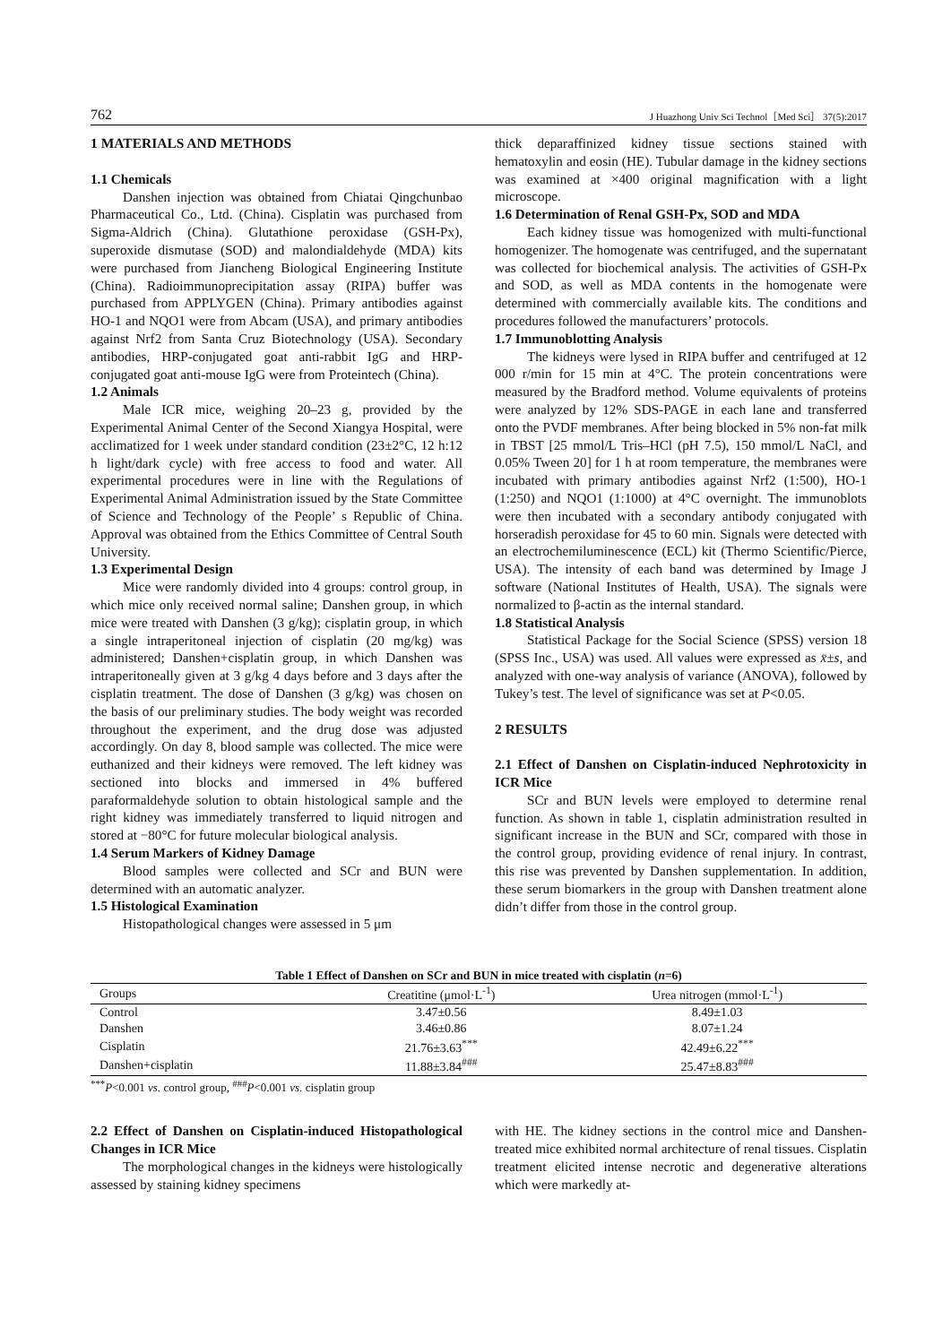762 J Huazhong Univ Sci Technol［Med Sci］ 37(5):2017
1 MATERIALS AND METHODS
1.1 Chemicals
Danshen injection was obtained from Chiatai Qingchunbao Pharmaceutical Co., Ltd. (China). Cisplatin was purchased from Sigma-Aldrich (China). Glutathione peroxidase (GSH-Px), superoxide dismutase (SOD) and malondialdehyde (MDA) kits were purchased from Jiancheng Biological Engineering Institute (China). Radioimmunoprecipitation assay (RIPA) buffer was purchased from APPLYGEN (China). Primary antibodies against HO-1 and NQO1 were from Abcam (USA), and primary antibodies against Nrf2 from Santa Cruz Biotechnology (USA). Secondary antibodies, HRP-conjugated goat anti-rabbit IgG and HRP-conjugated goat anti-mouse IgG were from Proteintech (China).
1.2 Animals
Male ICR mice, weighing 20–23 g, provided by the Experimental Animal Center of the Second Xiangya Hospital, were acclimatized for 1 week under standard condition (23±2°C, 12 h:12 h light/dark cycle) with free access to food and water. All experimental procedures were in line with the Regulations of Experimental Animal Administration issued by the State Committee of Science and Technology of the People’ s Republic of China. Approval was obtained from the Ethics Committee of Central South University.
1.3 Experimental Design
Mice were randomly divided into 4 groups: control group, in which mice only received normal saline; Danshen group, in which mice were treated with Danshen (3 g/kg); cisplatin group, in which a single intraperitoneal injection of cisplatin (20 mg/kg) was administered; Danshen+cisplatin group, in which Danshen was intraperitoneally given at 3 g/kg 4 days before and 3 days after the cisplatin treatment. The dose of Danshen (3 g/kg) was chosen on the basis of our preliminary studies. The body weight was recorded throughout the experiment, and the drug dose was adjusted accordingly. On day 8, blood sample was collected. The mice were euthanized and their kidneys were removed. The left kidney was sectioned into blocks and immersed in 4% buffered paraformaldehyde solution to obtain histological sample and the right kidney was immediately transferred to liquid nitrogen and stored at −80°C for future molecular biological analysis.
1.4 Serum Markers of Kidney Damage
Blood samples were collected and SCr and BUN were determined with an automatic analyzer.
1.5 Histological Examination
Histopathological changes were assessed in 5 μm
thick deparaffinized kidney tissue sections stained with hematoxylin and eosin (HE). Tubular damage in the kidney sections was examined at ×400 original magnification with a light microscope.
1.6 Determination of Renal GSH-Px, SOD and MDA
Each kidney tissue was homogenized with multi-functional homogenizer. The homogenate was centrifuged, and the supernatant was collected for biochemical analysis. The activities of GSH-Px and SOD, as well as MDA contents in the homogenate were determined with commercially available kits. The conditions and procedures followed the manufacturers’ protocols.
1.7 Immunoblotting Analysis
The kidneys were lysed in RIPA buffer and centrifuged at 12 000 r/min for 15 min at 4°C. The protein concentrations were measured by the Bradford method. Volume equivalents of proteins were analyzed by 12% SDS-PAGE in each lane and transferred onto the PVDF membranes. After being blocked in 5% non-fat milk in TBST [25 mmol/L Tris–HCl (pH 7.5), 150 mmol/L NaCl, and 0.05% Tween 20] for 1 h at room temperature, the membranes were incubated with primary antibodies against Nrf2 (1:500), HO-1 (1:250) and NQO1 (1:1000) at 4°C overnight. The immunoblots were then incubated with a secondary antibody conjugated with horseradish peroxidase for 45 to 60 min. Signals were detected with an electrochemiluminescence (ECL) kit (Thermo Scientific/Pierce, USA). The intensity of each band was determined by Image J software (National Institutes of Health, USA). The signals were normalized to β-actin as the internal standard.
1.8 Statistical Analysis
Statistical Package for the Social Science (SPSS) version 18 (SPSS Inc., USA) was used. All values were expressed as x̄±s, and analyzed with one-way analysis of variance (ANOVA), followed by Tukey’s test. The level of significance was set at P<0.05.
2 RESULTS
2.1 Effect of Danshen on Cisplatin-induced Nephrotoxicity in ICR Mice
SCr and BUN levels were employed to determine renal function. As shown in table 1, cisplatin administration resulted in significant increase in the BUN and SCr, compared with those in the control group, providing evidence of renal injury. In contrast, this rise was prevented by Danshen supplementation. In addition, these serum biomarkers in the group with Danshen treatment alone didn’t differ from those in the control group.
Table 1 Effect of Danshen on SCr and BUN in mice treated with cisplatin ( n =6)
| Groups | Creatitine (μmol·L<sup>-1</sup>) | Urea nitrogen (mmol·L<sup>-1</sup>) |
| --- | --- | --- |
| Control | 3.47±0.56 | 8.49±1.03 |
| Danshen | 3.46±0.86 | 8.07±1.24 |
| Cisplatin | 21.76±3.63<sup>***</sup> | 42.49±6.22<sup>***</sup> |
| Danshen+cisplatin | 11.88±3.84<sup>###</sup> | 25.47±8.83<sup>###</sup> |
<sup>***</sup> P<0.001 vs. control group, <sup>###</sup>P<0.001 vs. cisplatin group
2.2 Effect of Danshen on Cisplatin-induced Histopathological Changes in ICR Mice
The morphological changes in the kidneys were histologically assessed by staining kidney specimens
with HE. The kidney sections in the control mice and Danshen-treated mice exhibited normal architecture of renal tissues. Cisplatin treatment elicited intense necrotic and degenerative alterations which were markedly at-